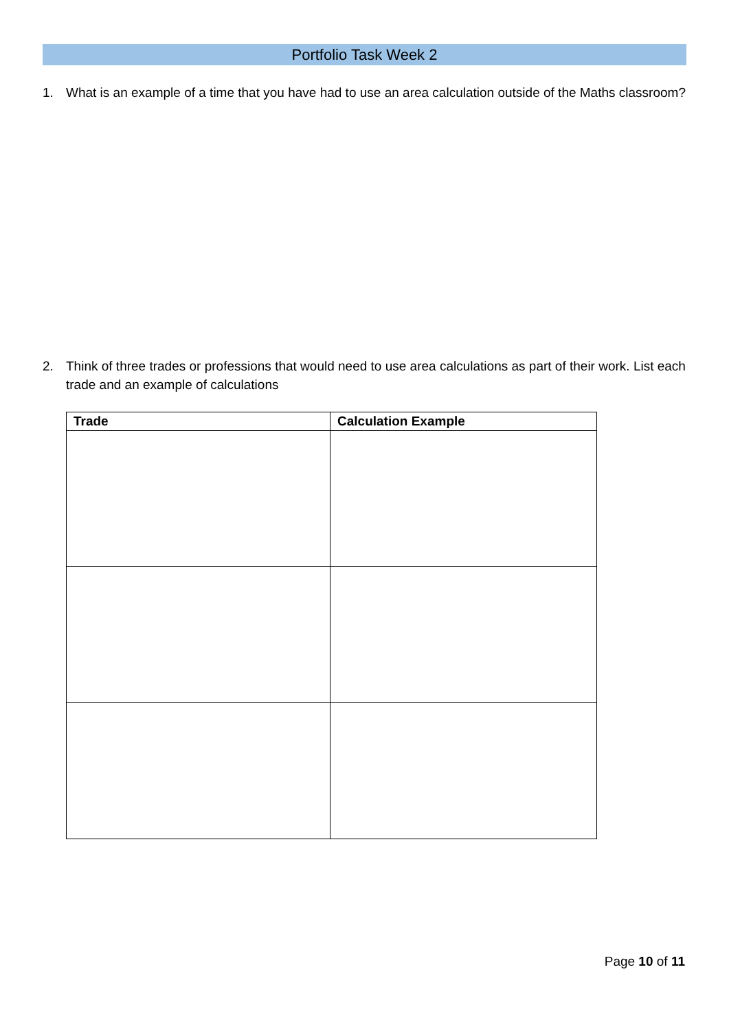Portfolio Task Week 2
1. What is an example of a time that you have had to use an area calculation outside of the Maths classroom?
2. Think of three trades or professions that would need to use area calculations as part of their work. List each trade and an example of calculations
| Trade | Calculation Example |
| --- | --- |
Page 10 of 11